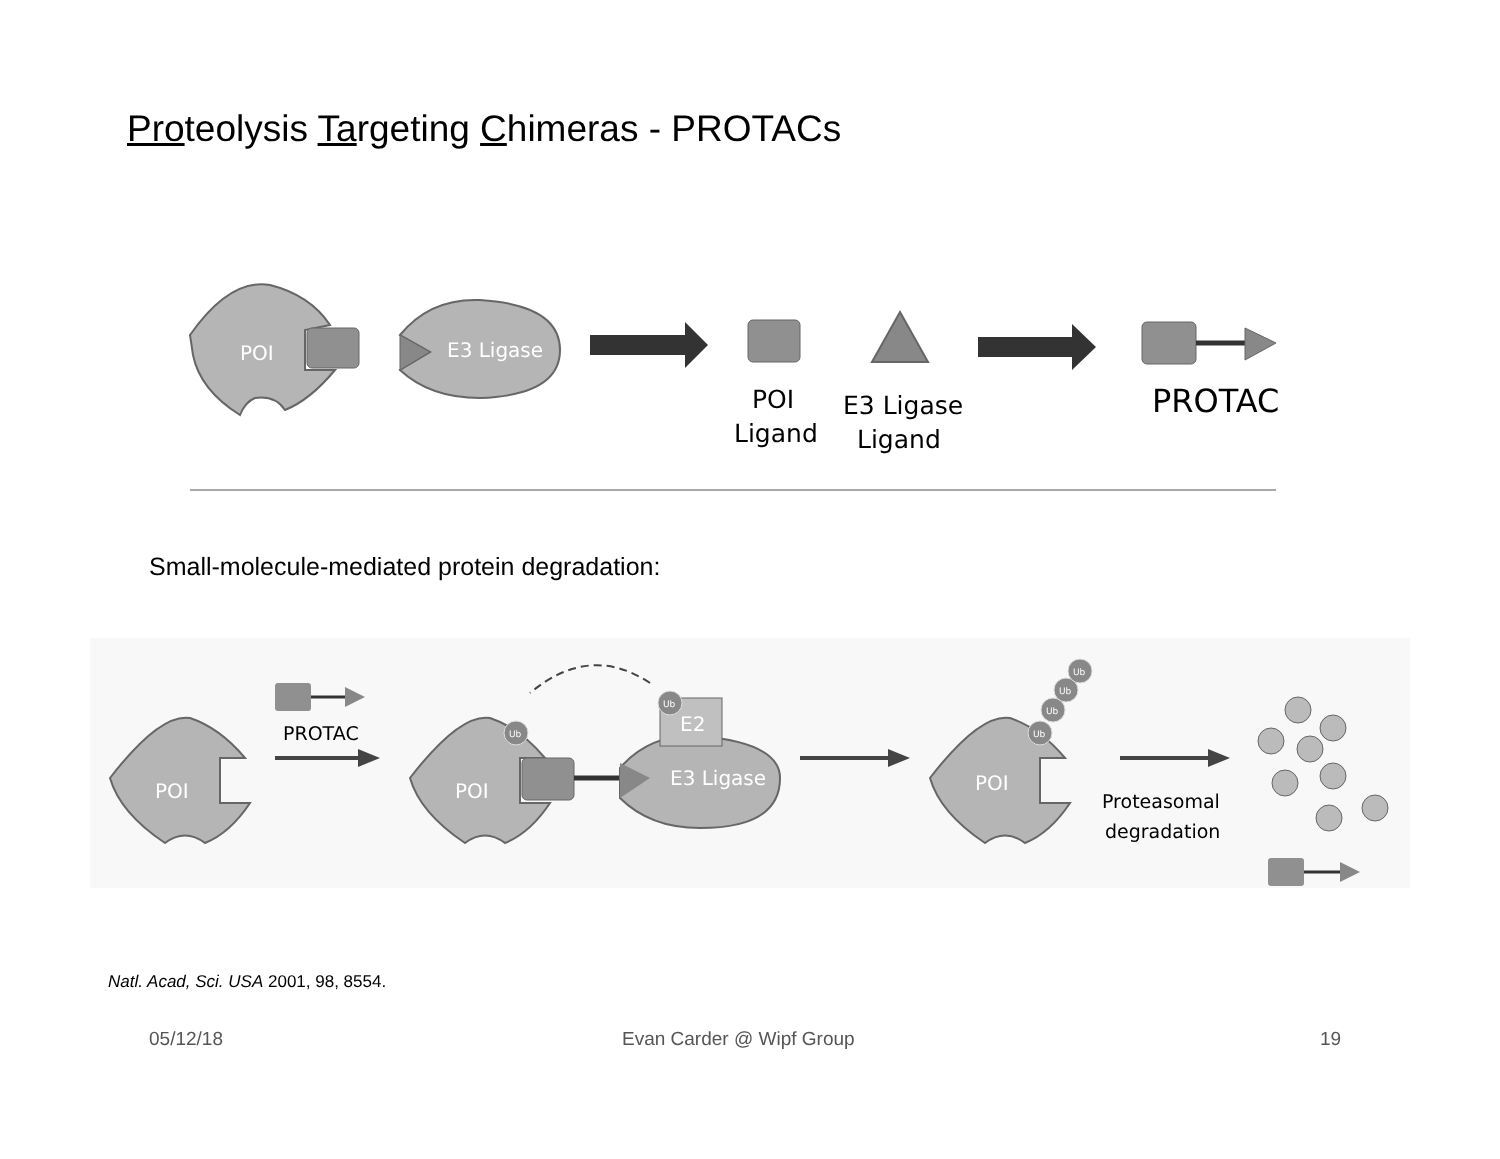Proteolysis Targeting Chimeras - PROTACs
POI
E3 Ligase
PROTAC
POI
Ligand
E3 Ligase
Ligand
Small-molecule-mediated protein degradation:
POI
PROTAC
POI
E3 Ligase
E2
POI
Proteasomal
degradation
Ub
Ub
Ub
Ub
Ub
Ub
Natl. Acad, Sci. USA 2001, 98, 8554.
05/12/18 Evan Carder @ Wipf Group 19